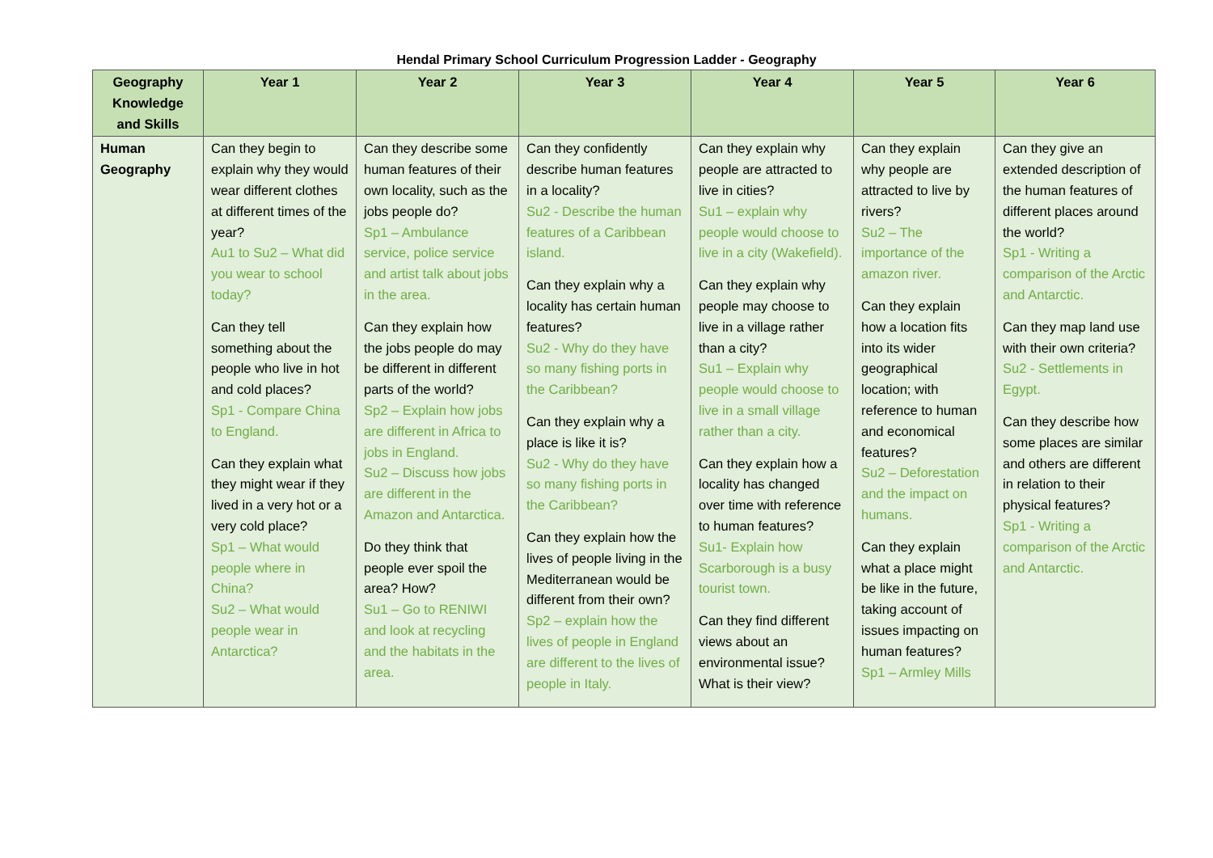Hendal Primary School Curriculum Progression Ladder - Geography
| Geography Knowledge and Skills | Year 1 | Year 2 | Year 3 | Year 4 | Year 5 | Year 6 |
| --- | --- | --- | --- | --- | --- | --- |
| Human Geography | Can they begin to explain why they would wear different clothes at different times of the year? Au1 to Su2 – What did you wear to school today? Can they tell something about the people who live in hot and cold places? Sp1 - Compare China to England. Can they explain what they might wear if they lived in a very hot or a very cold place? Sp1 – What would people where in China? Su2 – What would people wear in Antarctica? | Can they describe some human features of their own locality, such as the jobs people do? Sp1 – Ambulance service, police service and artist talk about jobs in the area. Can they explain how the jobs people do may be different in different parts of the world? Sp2 – Explain how jobs are different in Africa to jobs in England. Su2 – Discuss how jobs are different in the Amazon and Antarctica. Do they think that people ever spoil the area? How? Su1 – Go to RENIWI and look at recycling and the habitats in the area. | Can they confidently describe human features in a locality? Su2 - Describe the human features of a Caribbean island. Can they explain why a locality has certain human features? Su2 - Why do they have so many fishing ports in the Caribbean? Can they explain why a place is like it is? Su2 - Why do they have so many fishing ports in the Caribbean? Can they explain how the lives of people living in the Mediterranean would be different from their own? Sp2 – explain how the lives of people in England are different to the lives of people in Italy. | Can they explain why people are attracted to live in cities? Su1 – explain why people would choose to live in a city (Wakefield). Can they explain why people may choose to live in a village rather than a city? Su1 – Explain why people would choose to live in a small village rather than a city. Can they explain how a locality has changed over time with reference to human features? Su1- Explain how Scarborough is a busy tourist town. Can they find different views about an environmental issue? What is their view? | Can they explain why people are attracted to live by rivers? Su2 – The importance of the amazon river. Can they explain how a location fits into its wider geographical location; with reference to human and economical features? Su2 – Deforestation and the impact on humans. Can they explain what a place might be like in the future, taking account of issues impacting on human features? Sp1 – Armley Mills | Can they give an extended description of the human features of different places around the world? Sp1 - Writing a comparison of the Arctic and Antarctic. Can they map land use with their own criteria? Su2 - Settlements in Egypt. Can they describe how some places are similar and others are different in relation to their physical features? Sp1 - Writing a comparison of the Arctic and Antarctic. |